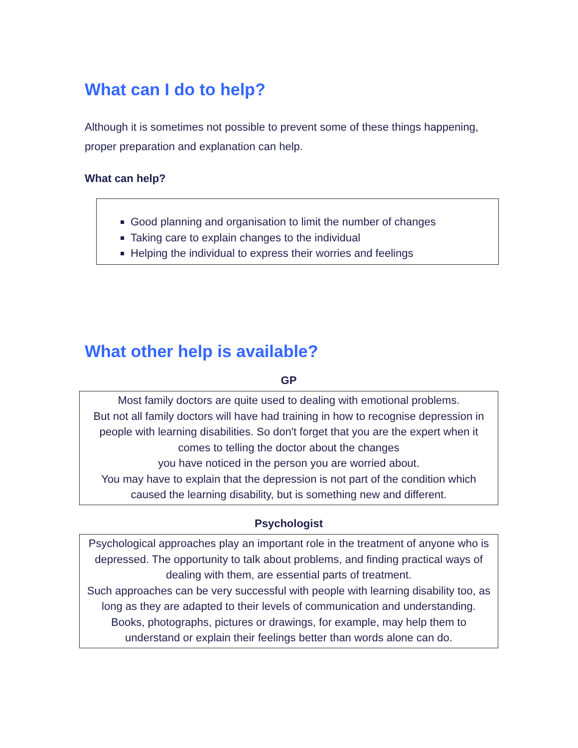What can I do to help?
Although it is sometimes not possible to prevent some of these things happening, proper preparation and explanation can help.
What can help?
Good planning and organisation to limit the number of changes
Taking care to explain changes to the individual
Helping the individual to express their worries and feelings
What other help is available?
GP
Most family doctors are quite used to dealing with emotional problems.
But not all family doctors will have had training in how to recognise depression in people with learning disabilities. So don't forget that you are the expert when it comes to telling the doctor about the changes
you have noticed in the person you are worried about.
You may have to explain that the depression is not part of the condition which caused the learning disability, but is something new and different.
Psychologist
Psychological approaches play an important role in the treatment of anyone who is depressed. The opportunity to talk about problems, and finding practical ways of dealing with them, are essential parts of treatment.
Such approaches can be very successful with people with learning disability too, as long as they are adapted to their levels of communication and understanding. Books, photographs, pictures or drawings, for example, may help them to understand or explain their feelings better than words alone can do.